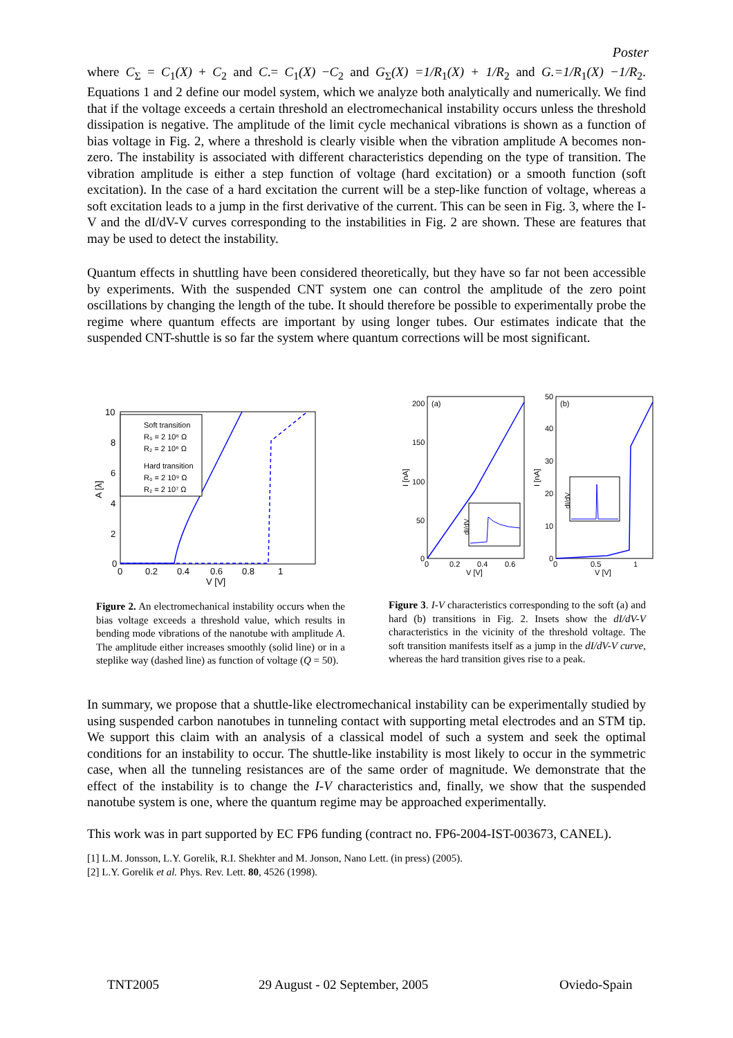Poster
where C<sub>Σ</sub> = C<sub>1</sub>(X) + C<sub>2</sub> and C.= C<sub>1</sub>(X) −C<sub>2</sub> and G<sub>Σ</sub>(X) =1/R<sub>1</sub>(X) + 1/R<sub>2</sub> and G.=1/R<sub>1</sub>(X) −1/R<sub>2</sub>. Equations 1 and 2 define our model system, which we analyze both analytically and numerically. We find that if the voltage exceeds a certain threshold an electromechanical instability occurs unless the threshold dissipation is negative. The amplitude of the limit cycle mechanical vibrations is shown as a function of bias voltage in Fig. 2, where a threshold is clearly visible when the vibration amplitude A becomes non-zero. The instability is associated with different characteristics depending on the type of transition. The vibration amplitude is either a step function of voltage (hard excitation) or a smooth function (soft excitation). In the case of a hard excitation the current will be a step-like function of voltage, whereas a soft excitation leads to a jump in the first derivative of the current. This can be seen in Fig. 3, where the I-V and the dI/dV-V curves corresponding to the instabilities in Fig. 2 are shown. These are features that may be used to detect the instability.
Quantum effects in shuttling have been considered theoretically, but they have so far not been accessible by experiments. With the suspended CNT system one can control the amplitude of the zero point oscillations by changing the length of the tube. It should therefore be possible to experimentally probe the regime where quantum effects are important by using longer tubes. Our estimates indicate that the suspended CNT-shuttle is so far the system where quantum corrections will be most significant.
10
8
6
4
2
0
0
0.2
0.4
0.6
0.8
1
V [V]
A [λ]
Soft transition
R₀ = 2 10⁶ Ω
R₂ = 2 10⁶ Ω
Hard transition
R₀ = 2 10⁹ Ω
R₂ = 2 10⁷ Ω
(a)
200
150
100
50
0
0
0.2
0.4
0.6
V [V]
I [nA]
dI/dV
(b)
50
40
30
20
10
0
0
0.5
1
V [V]
I [nA]
dI/dV
Figure 2. An electromechanical instability occurs when the bias voltage exceeds a threshold value, which results in bending mode vibrations of the nanotube with amplitude A. The amplitude either increases smoothly (solid line) or in a steplike way (dashed line) as function of voltage (Q = 50).
Figure 3. I-V characteristics corresponding to the soft (a) and hard (b) transitions in Fig. 2. Insets show the dI/dV-V characteristics in the vicinity of the threshold voltage. The soft transition manifests itself as a jump in the dI/dV-V curve, whereas the hard transition gives rise to a peak.
In summary, we propose that a shuttle-like electromechanical instability can be experimentally studied by using suspended carbon nanotubes in tunneling contact with supporting metal electrodes and an STM tip. We support this claim with an analysis of a classical model of such a system and seek the optimal conditions for an instability to occur. The shuttle-like instability is most likely to occur in the symmetric case, when all the tunneling resistances are of the same order of magnitude. We demonstrate that the effect of the instability is to change the I-V characteristics and, finally, we show that the suspended nanotube system is one, where the quantum regime may be approached experimentally.
This work was in part supported by EC FP6 funding (contract no. FP6-2004-IST-003673, CANEL).
[1] L.M. Jonsson, L.Y. Gorelik, R.I. Shekhter and M. Jonson, Nano Lett. (in press) (2005).
[2] L.Y. Gorelik et al. Phys. Rev. Lett. 80, 4526 (1998).
TNT2005 29 August - 02 September, 2005 Oviedo-Spain